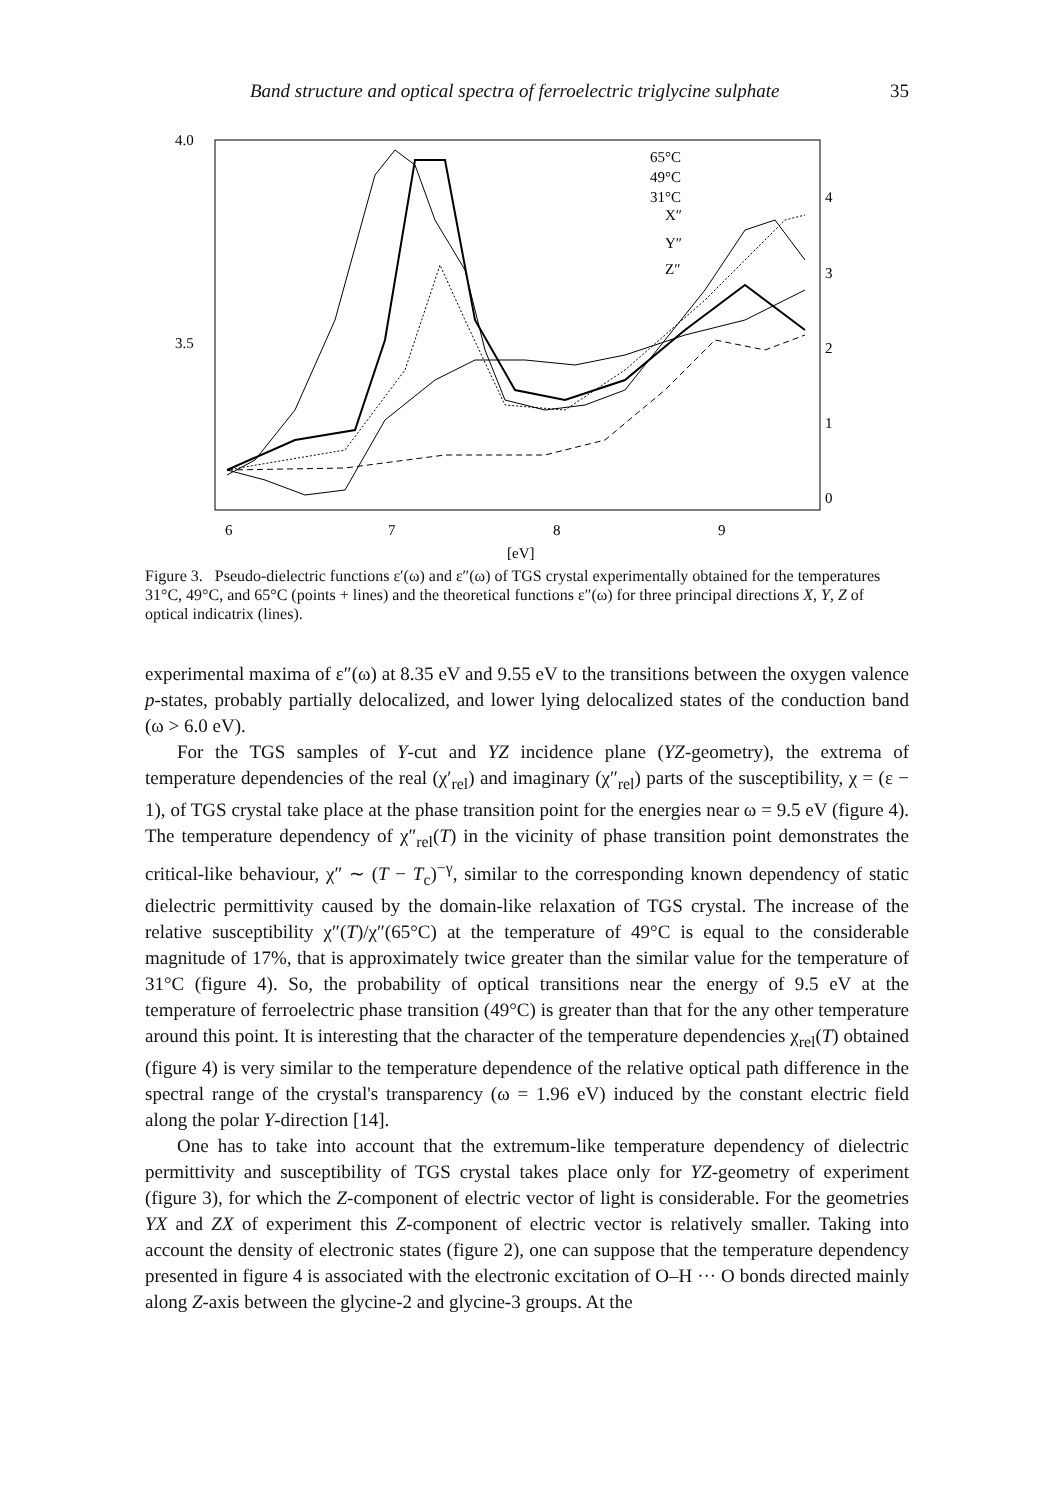Band structure and optical spectra of ferroelectric triglycine sulphate 35
4.0
3.5
4
3
2
1
0
6
7
8
9
[eV]
65°C
49°C
31°C
X″
Y″
Z″
Figure 3. Pseudo-dielectric functions ε′(ω) and ε″(ω) of TGS crystal experimentally obtained for the temperatures 31°C, 49°C, and 65°C (points + lines) and the theoretical functions ε″(ω) for three principal directions X, Y, Z of optical indicatrix (lines).
experimental maxima of ε″(ω) at 8.35 eV and 9.55 eV to the transitions between the oxygen valence p-states, probably partially delocalized, and lower lying delocalized states of the conduction band (ω > 6.0 eV).
For the TGS samples of Y-cut and YZ incidence plane (YZ-geometry), the extrema of temperature dependencies of the real (χ′<sub>rel</sub>) and imaginary (χ″<sub>rel</sub>) parts of the susceptibility, χ = (ε − 1), of TGS crystal take place at the phase transition point for the energies near ω = 9.5 eV (figure 4). The temperature dependency of χ″<sub>rel</sub>(T) in the vicinity of phase transition point demonstrates the critical-like behaviour, χ″ ∼ (T − T<sub>c</sub>)<sup>−γ</sup>, similar to the corresponding known dependency of static dielectric permittivity caused by the domain-like relaxation of TGS crystal. The increase of the relative susceptibility χ″(T)/χ″(65°C) at the temperature of 49°C is equal to the considerable magnitude of 17%, that is approximately twice greater than the similar value for the temperature of 31°C (figure 4). So, the probability of optical transitions near the energy of 9.5 eV at the temperature of ferroelectric phase transition (49°C) is greater than that for the any other temperature around this point. It is interesting that the character of the temperature dependencies χ<sub>rel</sub>(T) obtained (figure 4) is very similar to the temperature dependence of the relative optical path difference in the spectral range of the crystal's transparency (ω = 1.96 eV) induced by the constant electric field along the polar Y-direction [14].
One has to take into account that the extremum-like temperature dependency of dielectric permittivity and susceptibility of TGS crystal takes place only for YZ-geometry of experiment (figure 3), for which the Z-component of electric vector of light is considerable. For the geometries YX and ZX of experiment this Z-component of electric vector is relatively smaller. Taking into account the density of electronic states (figure 2), one can suppose that the temperature dependency presented in figure 4 is associated with the electronic excitation of O–H ··· O bonds directed mainly along Z-axis between the glycine-2 and glycine-3 groups. At the